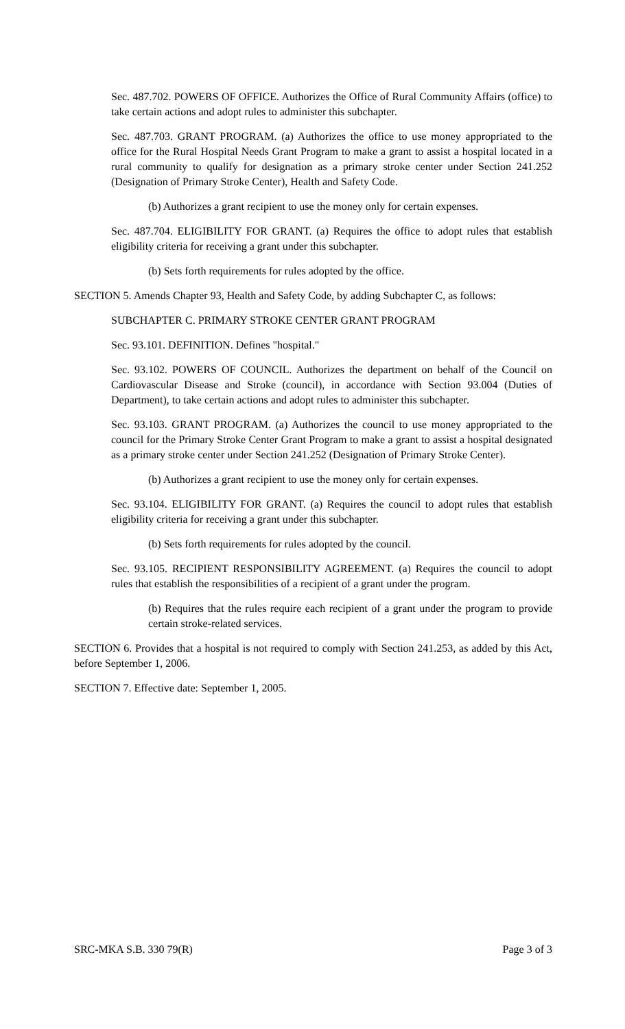Sec. 487.702. POWERS OF OFFICE. Authorizes the Office of Rural Community Affairs (office) to take certain actions and adopt rules to administer this subchapter.
Sec. 487.703. GRANT PROGRAM. (a) Authorizes the office to use money appropriated to the office for the Rural Hospital Needs Grant Program to make a grant to assist a hospital located in a rural community to qualify for designation as a primary stroke center under Section 241.252 (Designation of Primary Stroke Center), Health and Safety Code.
(b) Authorizes a grant recipient to use the money only for certain expenses.
Sec. 487.704. ELIGIBILITY FOR GRANT. (a) Requires the office to adopt rules that establish eligibility criteria for receiving a grant under this subchapter.
(b) Sets forth requirements for rules adopted by the office.
SECTION 5. Amends Chapter 93, Health and Safety Code, by adding Subchapter C, as follows:
SUBCHAPTER C. PRIMARY STROKE CENTER GRANT PROGRAM
Sec. 93.101. DEFINITION. Defines "hospital."
Sec. 93.102. POWERS OF COUNCIL. Authorizes the department on behalf of the Council on Cardiovascular Disease and Stroke (council), in accordance with Section 93.004 (Duties of Department), to take certain actions and adopt rules to administer this subchapter.
Sec. 93.103. GRANT PROGRAM. (a) Authorizes the council to use money appropriated to the council for the Primary Stroke Center Grant Program to make a grant to assist a hospital designated as a primary stroke center under Section 241.252 (Designation of Primary Stroke Center).
(b) Authorizes a grant recipient to use the money only for certain expenses.
Sec. 93.104. ELIGIBILITY FOR GRANT. (a) Requires the council to adopt rules that establish eligibility criteria for receiving a grant under this subchapter.
(b) Sets forth requirements for rules adopted by the council.
Sec. 93.105. RECIPIENT RESPONSIBILITY AGREEMENT. (a) Requires the council to adopt rules that establish the responsibilities of a recipient of a grant under the program.
(b) Requires that the rules require each recipient of a grant under the program to provide certain stroke-related services.
SECTION 6. Provides that a hospital is not required to comply with Section 241.253, as added by this Act, before September 1, 2006.
SECTION 7. Effective date: September 1, 2005.
SRC-MKA S.B. 330 79(R) Page 3 of 3